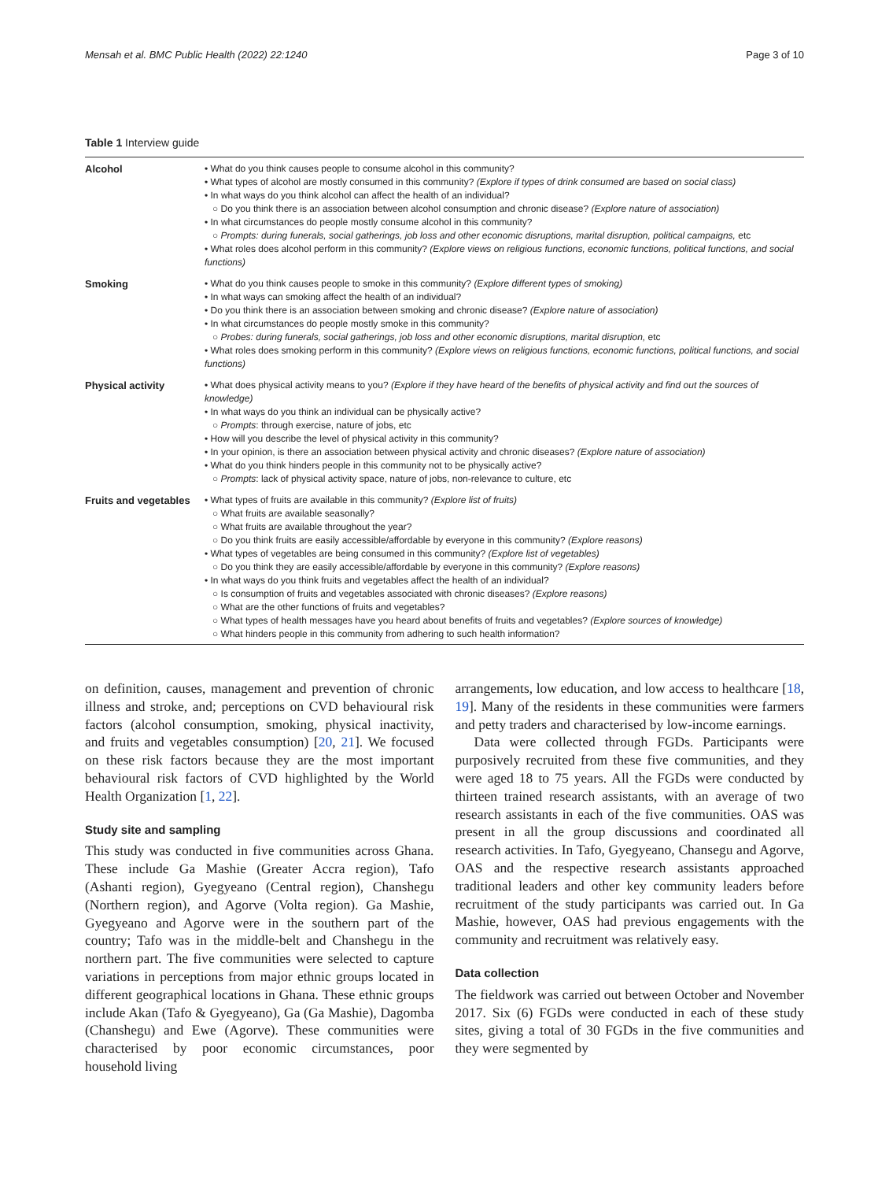Mensah et al. BMC Public Health (2022) 22:1240 Page 3 of 10
Table 1 Interview guide
| Alcohol | • What do you think causes people to consume alcohol in this community? • What types of alcohol are mostly consumed in this community? (Explore if types of drink consumed are based on social class) • In what ways do you think alcohol can affect the health of an individual? ○ Do you think there is an association between alcohol consumption and chronic disease? (Explore nature of association) • In what circumstances do people mostly consume alcohol in this community? ○ Prompts: during funerals, social gatherings, job loss and other economic disruptions, marital disruption, political campaigns, etc • What roles does alcohol perform in this community? (Explore views on religious functions, economic functions, political functions, and social functions) |
| Smoking | • What do you think causes people to smoke in this community? (Explore different types of smoking) • In what ways can smoking affect the health of an individual? • Do you think there is an association between smoking and chronic disease? (Explore nature of association) • In what circumstances do people mostly smoke in this community? ○ Probes: during funerals, social gatherings, job loss and other economic disruptions, marital disruption, etc • What roles does smoking perform in this community? (Explore views on religious functions, economic functions, political functions, and social functions) |
| Physical activity | • What does physical activity means to you? (Explore if they have heard of the benefits of physical activity and find out the sources of knowledge) • In what ways do you think an individual can be physically active? ○ Prompts : through exercise, nature of jobs, etc • How will you describe the level of physical activity in this community? • In your opinion, is there an association between physical activity and chronic diseases? (Explore nature of association) • What do you think hinders people in this community not to be physically active? ○ Prompts : lack of physical activity space, nature of jobs, non-relevance to culture, etc |
| Fruits and vegetables | • What types of fruits are available in this community? (Explore list of fruits) ○ What fruits are available seasonally? ○ What fruits are available throughout the year? ○ Do you think fruits are easily accessible/affordable by everyone in this community? (Explore reasons) • What types of vegetables are being consumed in this community? (Explore list of vegetables) ○ Do you think they are easily accessible/affordable by everyone in this community? (Explore reasons) • In what ways do you think fruits and vegetables affect the health of an individual? ○ Is consumption of fruits and vegetables associated with chronic diseases? (Explore reasons) ○ What are the other functions of fruits and vegetables? ○ What types of health messages have you heard about benefits of fruits and vegetables? (Explore sources of knowledge) ○ What hinders people in this community from adhering to such health information? |
on definition, causes, management and prevention of chronic illness and stroke, and; perceptions on CVD behavioural risk factors (alcohol consumption, smoking, physical inactivity, and fruits and vegetables consumption) [20, 21]. We focused on these risk factors because they are the most important behavioural risk factors of CVD highlighted by the World Health Organization [1, 22].
Study site and sampling
This study was conducted in five communities across Ghana. These include Ga Mashie (Greater Accra region), Tafo (Ashanti region), Gyegyeano (Central region), Chanshegu (Northern region), and Agorve (Volta region). Ga Mashie, Gyegyeano and Agorve were in the southern part of the country; Tafo was in the middle-belt and Chanshegu in the northern part. The five communities were selected to capture variations in perceptions from major ethnic groups located in different geographical locations in Ghana. These ethnic groups include Akan (Tafo & Gyegyeano), Ga (Ga Mashie), Dagomba (Chanshegu) and Ewe (Agorve). These communities were characterised by poor economic circumstances, poor household living
arrangements, low education, and low access to healthcare [18, 19]. Many of the residents in these communities were farmers and petty traders and characterised by low-income earnings.
Data were collected through FGDs. Participants were purposively recruited from these five communities, and they were aged 18 to 75 years. All the FGDs were conducted by thirteen trained research assistants, with an average of two research assistants in each of the five communities. OAS was present in all the group discussions and coordinated all research activities. In Tafo, Gyegyeano, Chansegu and Agorve, OAS and the respective research assistants approached traditional leaders and other key community leaders before recruitment of the study participants was carried out. In Ga Mashie, however, OAS had previous engagements with the community and recruitment was relatively easy.
Data collection
The fieldwork was carried out between October and November 2017. Six (6) FGDs were conducted in each of these study sites, giving a total of 30 FGDs in the five communities and they were segmented by